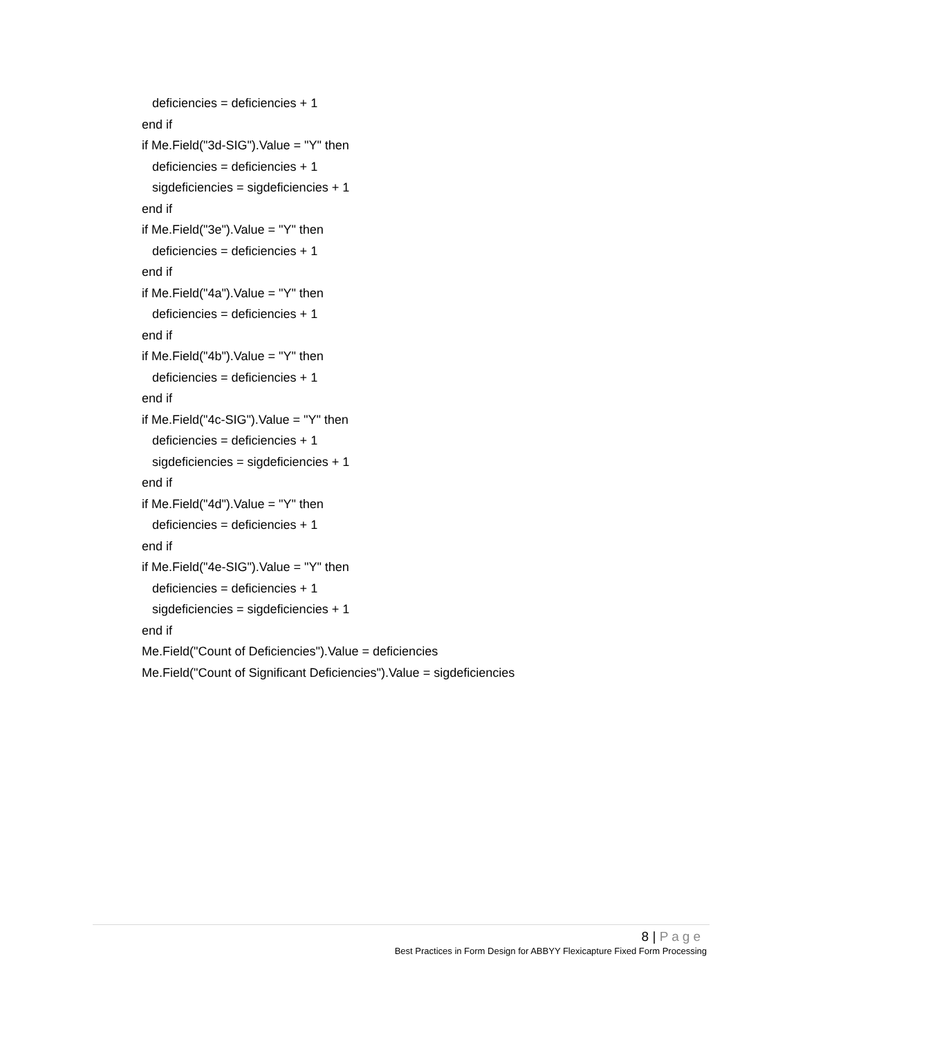deficiencies = deficiencies + 1
end if
if Me.Field("3d-SIG").Value = "Y" then
deficiencies = deficiencies + 1
sigdeficiencies = sigdeficiencies + 1
end if
if Me.Field("3e").Value = "Y" then
deficiencies = deficiencies + 1
end if
if Me.Field("4a").Value = "Y" then
deficiencies = deficiencies + 1
end if
if Me.Field("4b").Value = "Y" then
deficiencies = deficiencies + 1
end if
if Me.Field("4c-SIG").Value = "Y" then
deficiencies = deficiencies + 1
sigdeficiencies = sigdeficiencies + 1
end if
if Me.Field("4d").Value = "Y" then
deficiencies = deficiencies + 1
end if
if Me.Field("4e-SIG").Value = "Y" then
deficiencies = deficiencies + 1
sigdeficiencies = sigdeficiencies + 1
end if
Me.Field("Count of Deficiencies").Value = deficiencies
Me.Field("Count of Significant Deficiencies").Value = sigdeficiencies
8 | Page
Best Practices in Form Design for ABBYY Flexicapture Fixed Form Processing